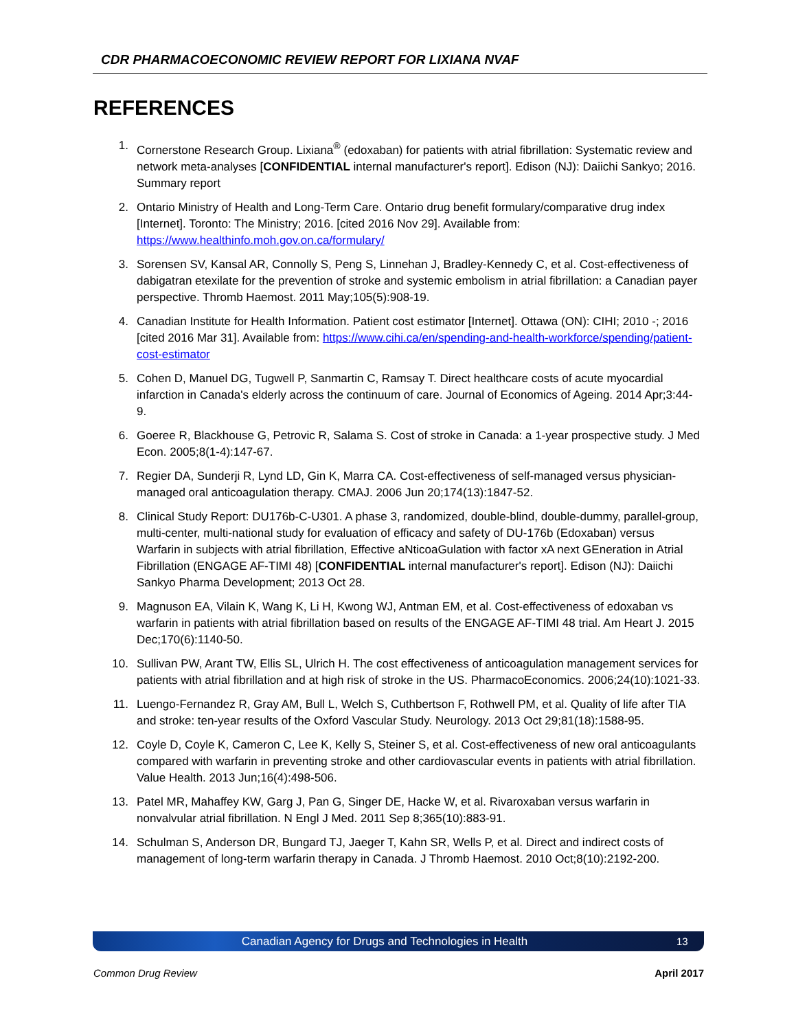CDR PHARMACOECONOMIC REVIEW REPORT FOR LIXIANA NVAF
REFERENCES
1. Cornerstone Research Group. Lixiana<sup>®</sup> (edoxaban) for patients with atrial fibrillation: Systematic review and network meta-analyses [CONFIDENTIAL internal manufacturer's report]. Edison (NJ): Daiichi Sankyo; 2016. Summary report
2. Ontario Ministry of Health and Long-Term Care. Ontario drug benefit formulary/comparative drug index [Internet]. Toronto: The Ministry; 2016. [cited 2016 Nov 29]. Available from: https://www.healthinfo.moh.gov.on.ca/formulary/
3. Sorensen SV, Kansal AR, Connolly S, Peng S, Linnehan J, Bradley-Kennedy C, et al. Cost-effectiveness of dabigatran etexilate for the prevention of stroke and systemic embolism in atrial fibrillation: a Canadian payer perspective. Thromb Haemost. 2011 May;105(5):908-19.
4. Canadian Institute for Health Information. Patient cost estimator [Internet]. Ottawa (ON): CIHI; 2010 -; 2016 [cited 2016 Mar 31]. Available from: https://www.cihi.ca/en/spending-and-health-workforce/spending/patient-cost-estimator
5. Cohen D, Manuel DG, Tugwell P, Sanmartin C, Ramsay T. Direct healthcare costs of acute myocardial infarction in Canada's elderly across the continuum of care. Journal of Economics of Ageing. 2014 Apr;3:44-9.
6. Goeree R, Blackhouse G, Petrovic R, Salama S. Cost of stroke in Canada: a 1-year prospective study. J Med Econ. 2005;8(1-4):147-67.
7. Regier DA, Sunderji R, Lynd LD, Gin K, Marra CA. Cost-effectiveness of self-managed versus physician-managed oral anticoagulation therapy. CMAJ. 2006 Jun 20;174(13):1847-52.
8. Clinical Study Report: DU176b-C-U301. A phase 3, randomized, double-blind, double-dummy, parallel-group, multi-center, multi-national study for evaluation of efficacy and safety of DU-176b (Edoxaban) versus Warfarin in subjects with atrial fibrillation, Effective aNticoaGulation with factor xA next GEneration in Atrial Fibrillation (ENGAGE AF-TIMI 48) [CONFIDENTIAL internal manufacturer's report]. Edison (NJ): Daiichi Sankyo Pharma Development; 2013 Oct 28.
9. Magnuson EA, Vilain K, Wang K, Li H, Kwong WJ, Antman EM, et al. Cost-effectiveness of edoxaban vs warfarin in patients with atrial fibrillation based on results of the ENGAGE AF-TIMI 48 trial. Am Heart J. 2015 Dec;170(6):1140-50.
10. Sullivan PW, Arant TW, Ellis SL, Ulrich H. The cost effectiveness of anticoagulation management services for patients with atrial fibrillation and at high risk of stroke in the US. PharmacoEconomics. 2006;24(10):1021-33.
11. Luengo-Fernandez R, Gray AM, Bull L, Welch S, Cuthbertson F, Rothwell PM, et al. Quality of life after TIA and stroke: ten-year results of the Oxford Vascular Study. Neurology. 2013 Oct 29;81(18):1588-95.
12. Coyle D, Coyle K, Cameron C, Lee K, Kelly S, Steiner S, et al. Cost-effectiveness of new oral anticoagulants compared with warfarin in preventing stroke and other cardiovascular events in patients with atrial fibrillation. Value Health. 2013 Jun;16(4):498-506.
13. Patel MR, Mahaffey KW, Garg J, Pan G, Singer DE, Hacke W, et al. Rivaroxaban versus warfarin in nonvalvular atrial fibrillation. N Engl J Med. 2011 Sep 8;365(10):883-91.
14. Schulman S, Anderson DR, Bungard TJ, Jaeger T, Kahn SR, Wells P, et al. Direct and indirect costs of management of long-term warfarin therapy in Canada. J Thromb Haemost. 2010 Oct;8(10):2192-200.
Canadian Agency for Drugs and Technologies in Health 13
Common Drug Review April 2017